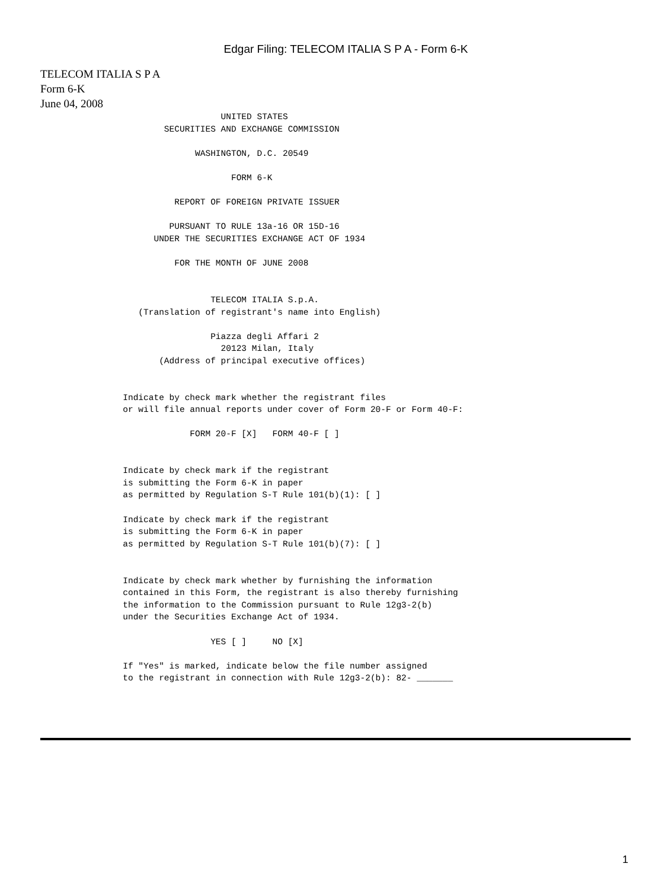Edgar Filing: TELECOM ITALIA S P A - Form 6-K
TELECOM ITALIA S P A
Form 6-K
June 04, 2008
                                   UNITED STATES
                        SECURITIES AND EXCHANGE COMMISSION

                              WASHINGTON, D.C. 20549

                                     FORM 6-K

                          REPORT OF FOREIGN PRIVATE ISSUER

                         PURSUANT TO RULE 13a-16 OR 15D-16
                      UNDER THE SECURITIES EXCHANGE ACT OF 1934

                          FOR THE MONTH OF JUNE 2008


                                 TELECOM ITALIA S.p.A.
                   (Translation of registrant's name into English)

                                 Piazza degli Affari 2
                                   20123 Milan, Italy
                       (Address of principal executive offices)


                Indicate by check mark whether the registrant files
                or will file annual reports under cover of Form 20-F or Form 40-F:

                             FORM 20-F [X]   FORM 40-F [ ]


                Indicate by check mark if the registrant
                is submitting the Form 6-K in paper
                as permitted by Regulation S-T Rule 101(b)(1): [ ]

                Indicate by check mark if the registrant
                is submitting the Form 6-K in paper
                as permitted by Regulation S-T Rule 101(b)(7): [ ]


                Indicate by check mark whether by furnishing the information
                contained in this Form, the registrant is also thereby furnishing
                the information to the Commission pursuant to Rule 12g3-2(b)
                under the Securities Exchange Act of 1934.

                                 YES [ ]     NO [X]

                If "Yes" is marked, indicate below the file number assigned
                to the registrant in connection with Rule 12g3-2(b): 82- _______
1